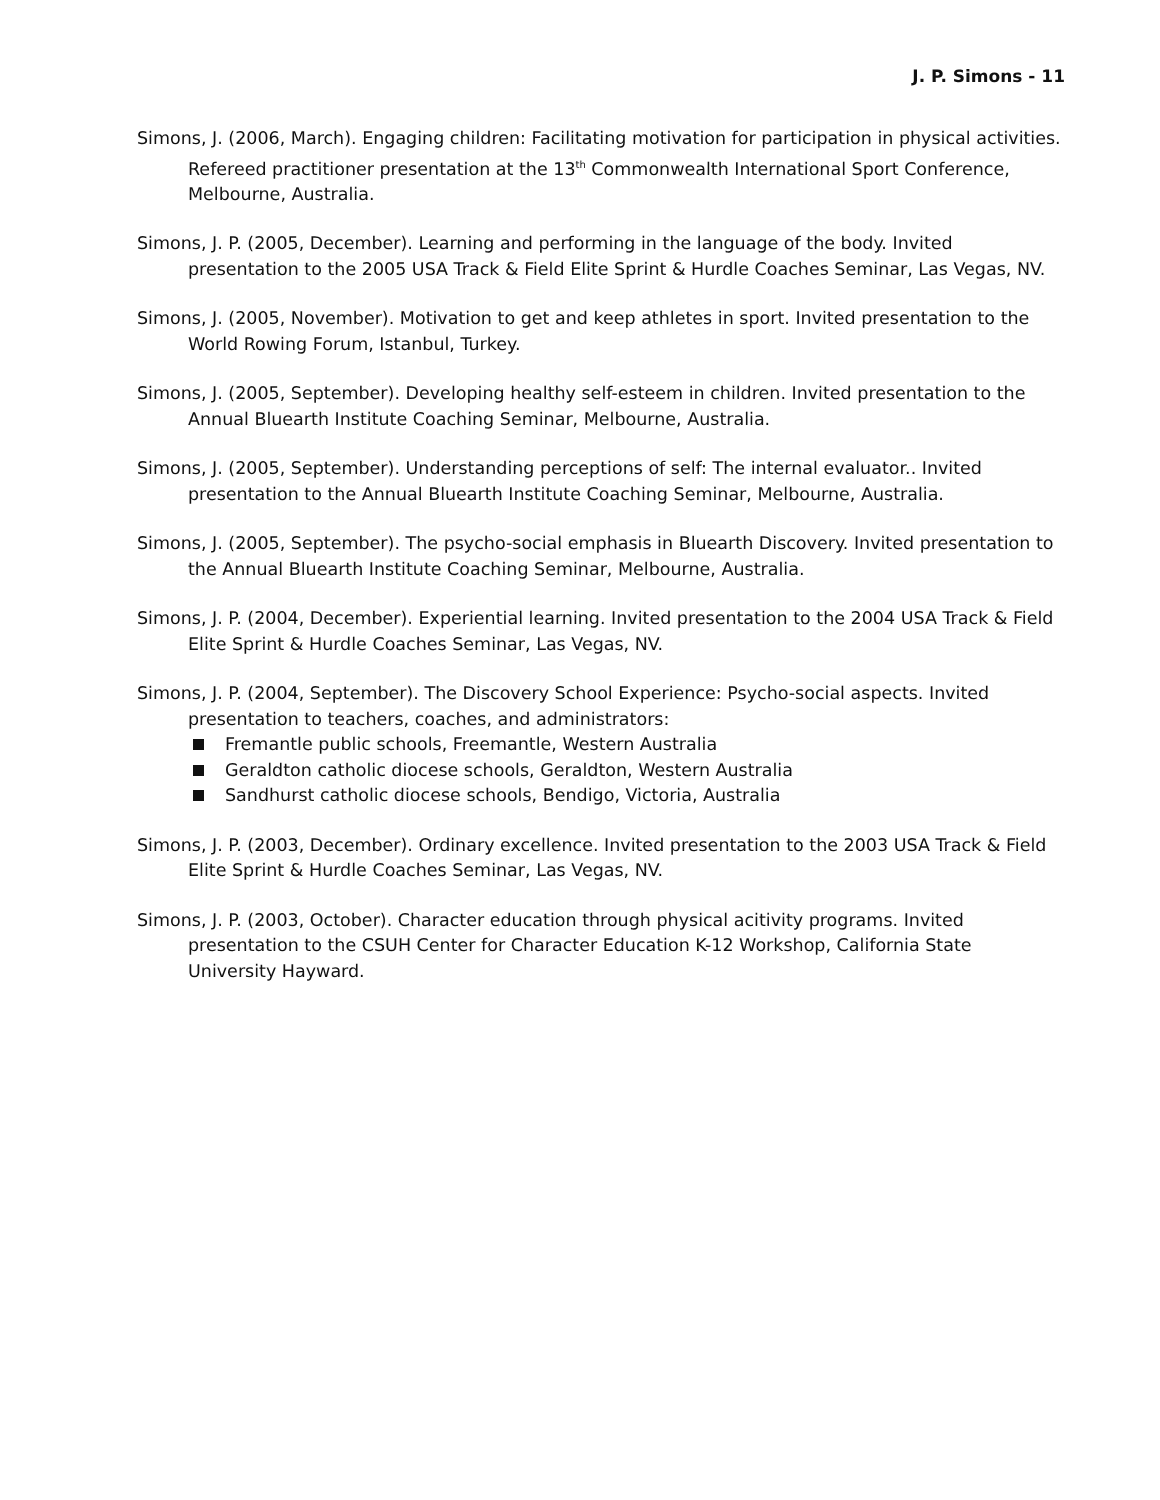J. P. Simons - 11
Simons, J. (2006, March). Engaging children: Facilitating motivation for participation in physical activities. Refereed practitioner presentation at the 13<sup>th</sup> Commonwealth International Sport Conference, Melbourne, Australia.
Simons, J. P. (2005, December). Learning and performing in the language of the body. Invited presentation to the 2005 USA Track & Field Elite Sprint & Hurdle Coaches Seminar, Las Vegas, NV.
Simons, J. (2005, November). Motivation to get and keep athletes in sport. Invited presentation to the World Rowing Forum, Istanbul, Turkey.
Simons, J. (2005, September). Developing healthy self-esteem in children. Invited presentation to the Annual Bluearth Institute Coaching Seminar, Melbourne, Australia.
Simons, J. (2005, September). Understanding perceptions of self: The internal evaluator.. Invited presentation to the Annual Bluearth Institute Coaching Seminar, Melbourne, Australia.
Simons, J. (2005, September). The psycho-social emphasis in Bluearth Discovery. Invited presentation to the Annual Bluearth Institute Coaching Seminar, Melbourne, Australia.
Simons, J. P. (2004, December). Experiential learning. Invited presentation to the 2004 USA Track & Field Elite Sprint & Hurdle Coaches Seminar, Las Vegas, NV.
Simons, J. P. (2004, September). The Discovery School Experience: Psycho-social aspects. Invited presentation to teachers, coaches, and administrators:
Fremantle public schools, Freemantle, Western Australia
Geraldton catholic diocese schools, Geraldton, Western Australia
Sandhurst catholic diocese schools, Bendigo, Victoria, Australia
Simons, J. P. (2003, December). Ordinary excellence. Invited presentation to the 2003 USA Track & Field Elite Sprint & Hurdle Coaches Seminar, Las Vegas, NV.
Simons, J. P. (2003, October). Character education through physical acitivity programs. Invited presentation to the CSUH Center for Character Education K-12 Workshop, California State University Hayward.